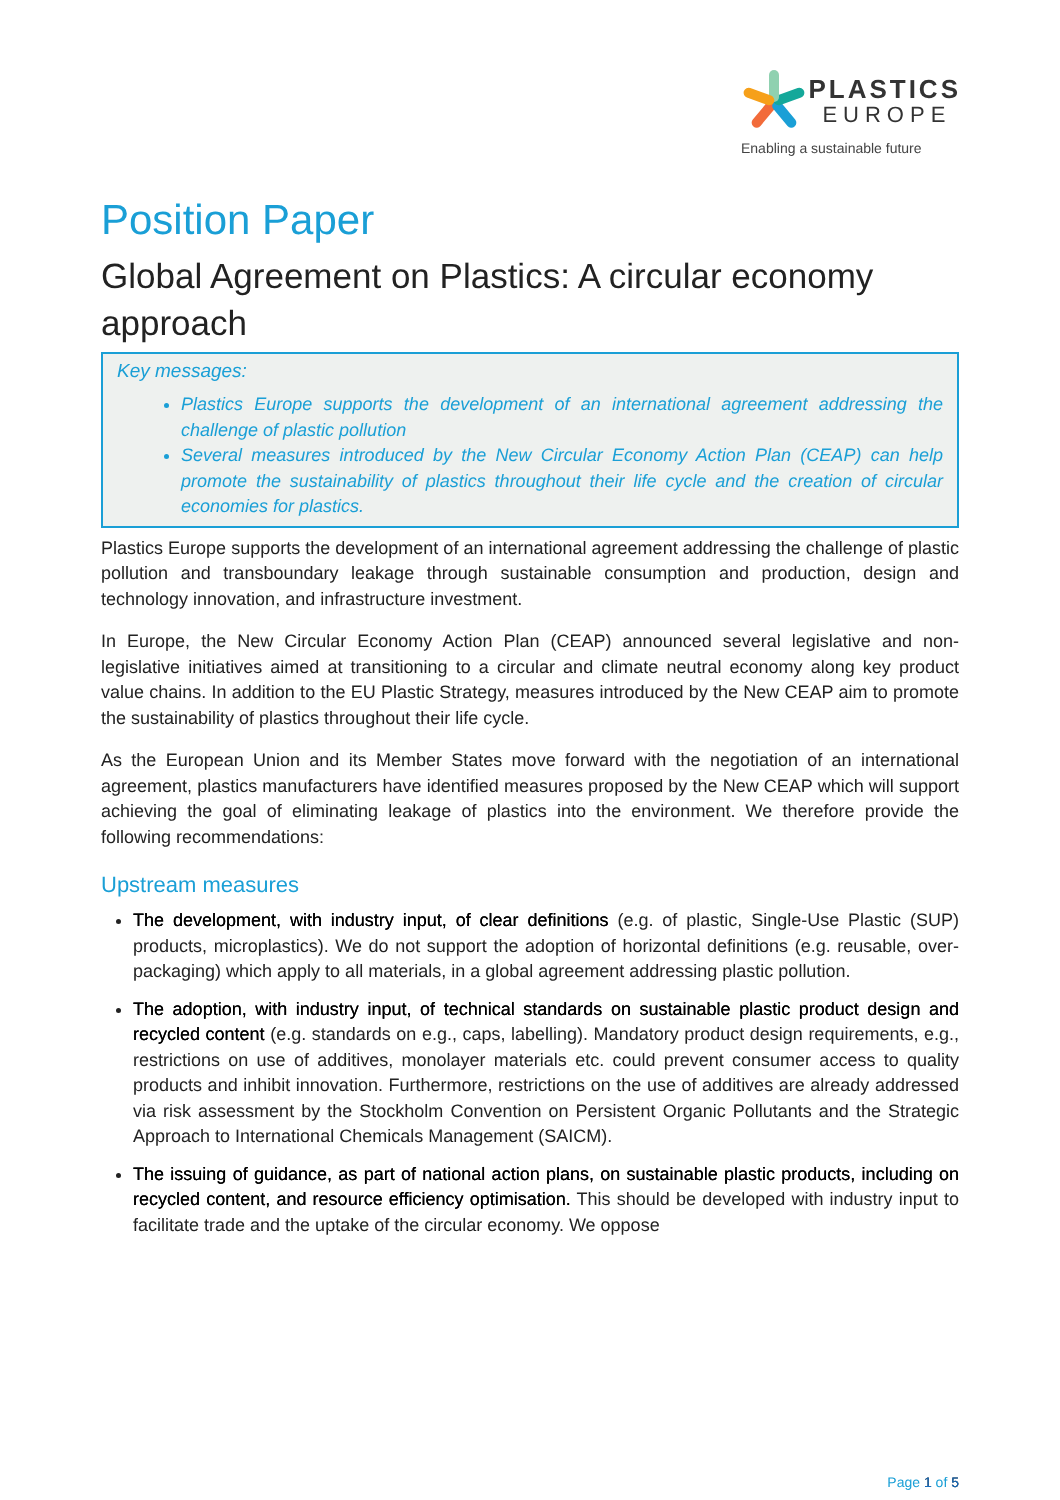PLASTICS
EUROPE
Enabling a sustainable future
Position Paper
Global Agreement on Plastics: A circular economy approach
Key messages:
Plastics Europe supports the development of an international agreement addressing the challenge of plastic pollution
Several measures introduced by the New Circular Economy Action Plan (CEAP) can help promote the sustainability of plastics throughout their life cycle and the creation of circular economies for plastics.
Plastics Europe supports the development of an international agreement addressing the challenge of plastic pollution and transboundary leakage through sustainable consumption and production, design and technology innovation, and infrastructure investment.
In Europe, the New Circular Economy Action Plan (CEAP) announced several legislative and non-legislative initiatives aimed at transitioning to a circular and climate neutral economy along key product value chains. In addition to the EU Plastic Strategy, measures introduced by the New CEAP aim to promote the sustainability of plastics throughout their life cycle.
As the European Union and its Member States move forward with the negotiation of an international agreement, plastics manufacturers have identified measures proposed by the New CEAP which will support achieving the goal of eliminating leakage of plastics into the environment. We therefore provide the following recommendations:
Upstream measures
The development, with industry input, of clear definitions (e.g. of plastic, Single-Use Plastic (SUP) products, microplastics). We do not support the adoption of horizontal definitions (e.g. reusable, over-packaging) which apply to all materials, in a global agreement addressing plastic pollution.
The adoption, with industry input, of technical standards on sustainable plastic product design and recycled content (e.g. standards on e.g., caps, labelling). Mandatory product design requirements, e.g., restrictions on use of additives, monolayer materials etc. could prevent consumer access to quality products and inhibit innovation. Furthermore, restrictions on the use of additives are already addressed via risk assessment by the Stockholm Convention on Persistent Organic Pollutants and the Strategic Approach to International Chemicals Management (SAICM).
The issuing of guidance, as part of national action plans, on sustainable plastic products, including on recycled content, and resource efficiency optimisation. This should be developed with industry input to facilitate trade and the uptake of the circular economy. We oppose
Page 1 of 5